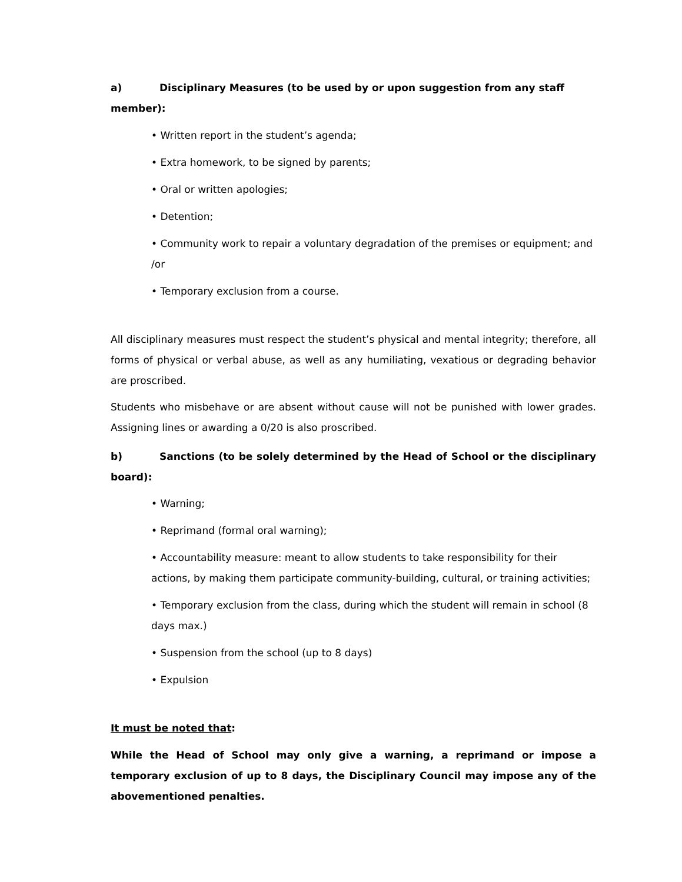a) Disciplinary Measures (to be used by or upon suggestion from any staff member):
• Written report in the student’s agenda;
• Extra homework, to be signed by parents;
• Oral or written apologies;
• Detention;
• Community work to repair a voluntary degradation of the premises or equipment; and /or
• Temporary exclusion from a course.
All disciplinary measures must respect the student’s physical and mental integrity; therefore, all forms of physical or verbal abuse, as well as any humiliating, vexatious or degrading behavior are proscribed.
Students who misbehave or are absent without cause will not be punished with lower grades. Assigning lines or awarding a 0/20 is also proscribed.
b) Sanctions (to be solely determined by the Head of School or the disciplinary board):
• Warning;
• Reprimand (formal oral warning);
• Accountability measure: meant to allow students to take responsibility for their actions, by making them participate community-building, cultural, or training activities;
• Temporary exclusion from the class, during which the student will remain in school (8 days max.)
• Suspension from the school (up to 8 days)
• Expulsion
It must be noted that:
While the Head of School may only give a warning, a reprimand or impose a temporary exclusion of up to 8 days, the Disciplinary Council may impose any of the abovementioned penalties.